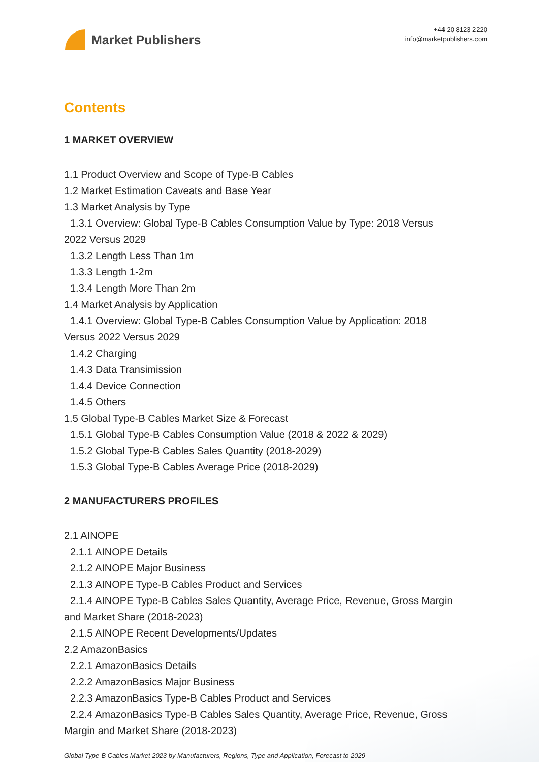Market Publishers
+44 20 8123 2220
info@marketpublishers.com
Contents
1 MARKET OVERVIEW
1.1 Product Overview and Scope of Type-B Cables
1.2 Market Estimation Caveats and Base Year
1.3 Market Analysis by Type
1.3.1 Overview: Global Type-B Cables Consumption Value by Type: 2018 Versus
2022 Versus 2029
1.3.2 Length Less Than 1m
1.3.3 Length 1-2m
1.3.4 Length More Than 2m
1.4 Market Analysis by Application
1.4.1 Overview: Global Type-B Cables Consumption Value by Application: 2018
Versus 2022 Versus 2029
1.4.2 Charging
1.4.3 Data Transimission
1.4.4 Device Connection
1.4.5 Others
1.5 Global Type-B Cables Market Size & Forecast
1.5.1 Global Type-B Cables Consumption Value (2018 & 2022 & 2029)
1.5.2 Global Type-B Cables Sales Quantity (2018-2029)
1.5.3 Global Type-B Cables Average Price (2018-2029)
2 MANUFACTURERS PROFILES
2.1 AINOPE
2.1.1 AINOPE Details
2.1.2 AINOPE Major Business
2.1.3 AINOPE Type-B Cables Product and Services
2.1.4 AINOPE Type-B Cables Sales Quantity, Average Price, Revenue, Gross Margin
and Market Share (2018-2023)
2.1.5 AINOPE Recent Developments/Updates
2.2 AmazonBasics
2.2.1 AmazonBasics Details
2.2.2 AmazonBasics Major Business
2.2.3 AmazonBasics Type-B Cables Product and Services
2.2.4 AmazonBasics Type-B Cables Sales Quantity, Average Price, Revenue, Gross
Margin and Market Share (2018-2023)
Global Type-B Cables Market 2023 by Manufacturers, Regions, Type and Application, Forecast to 2029